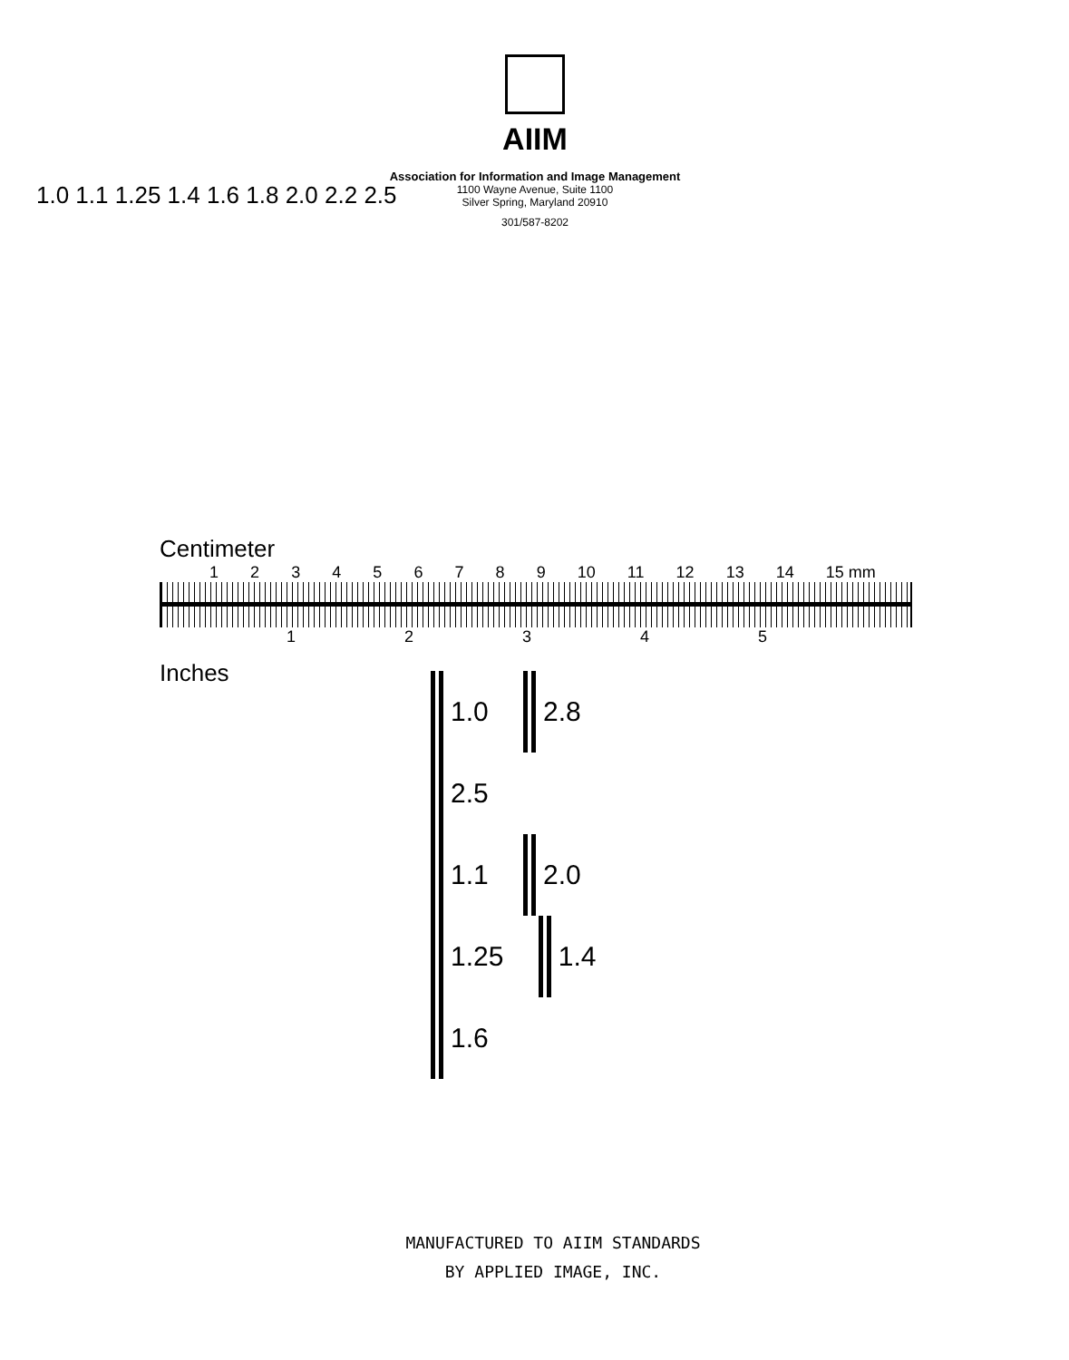AIIM
Association for Information and Image Management
1100 Wayne Avenue, Suite 1100
Silver Spring, Maryland 20910
301/587-8202
1.0 1.1 1.25 1.4 1.6 1.8 2.0 2.2 2.5
Centimeter
1 2 3 4 5 6 7 8 9 10 11 12 13 14 15 mm
1 2 3 4 5
Inches
1.0 2.8 2.5
1.1 2.0
1.25 1.4 1.6
MANUFACTURED TO AIIM STANDARDS
BY APPLIED IMAGE, INC.